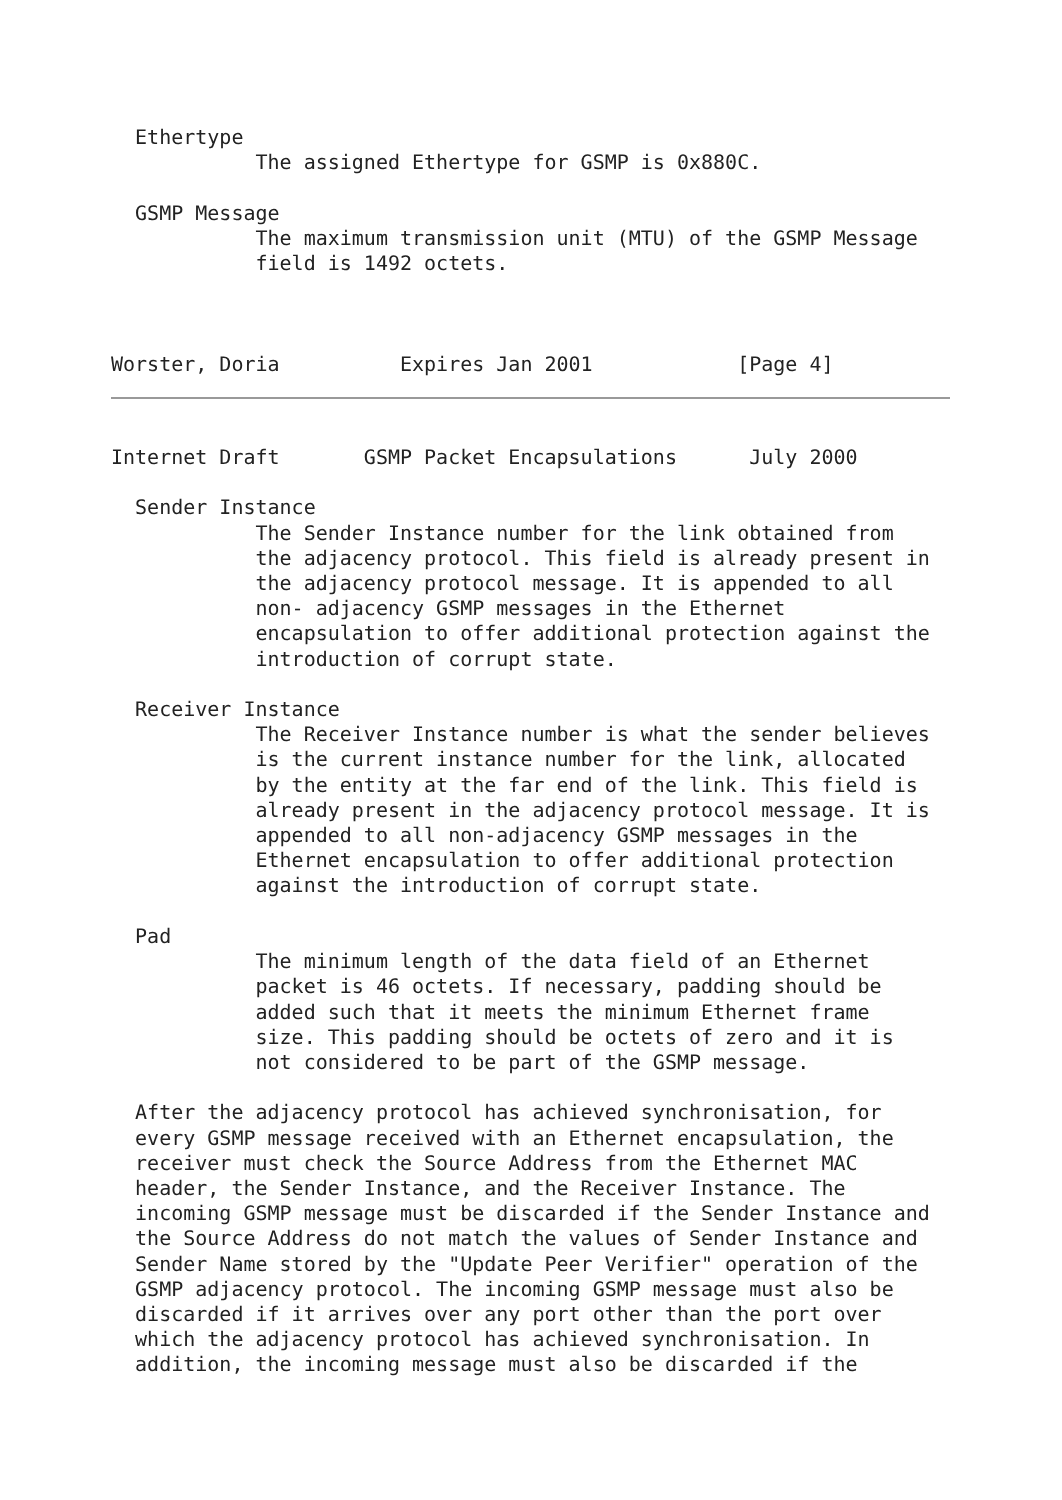Ethertype
            The assigned Ethertype for GSMP is 0x880C.

  GSMP Message
            The maximum transmission unit (MTU) of the GSMP Message
            field is 1492 octets.



Worster, Doria          Expires Jan 2001            [Page 4]
Internet Draft       GSMP Packet Encapsulations      July 2000

  Sender Instance
            The Sender Instance number for the link obtained from
            the adjacency protocol. This field is already present in
            the adjacency protocol message. It is appended to all
            non- adjacency GSMP messages in the Ethernet
            encapsulation to offer additional protection against the
            introduction of corrupt state.

  Receiver Instance
            The Receiver Instance number is what the sender believes
            is the current instance number for the link, allocated
            by the entity at the far end of the link. This field is
            already present in the adjacency protocol message. It is
            appended to all non-adjacency GSMP messages in the
            Ethernet encapsulation to offer additional protection
            against the introduction of corrupt state.

  Pad
            The minimum length of the data field of an Ethernet
            packet is 46 octets. If necessary, padding should be
            added such that it meets the minimum Ethernet frame
            size. This padding should be octets of zero and it is
            not considered to be part of the GSMP message.

  After the adjacency protocol has achieved synchronisation, for
  every GSMP message received with an Ethernet encapsulation, the
  receiver must check the Source Address from the Ethernet MAC
  header, the Sender Instance, and the Receiver Instance. The
  incoming GSMP message must be discarded if the Sender Instance and
  the Source Address do not match the values of Sender Instance and
  Sender Name stored by the "Update Peer Verifier" operation of the
  GSMP adjacency protocol. The incoming GSMP message must also be
  discarded if it arrives over any port other than the port over
  which the adjacency protocol has achieved synchronisation. In
  addition, the incoming message must also be discarded if the